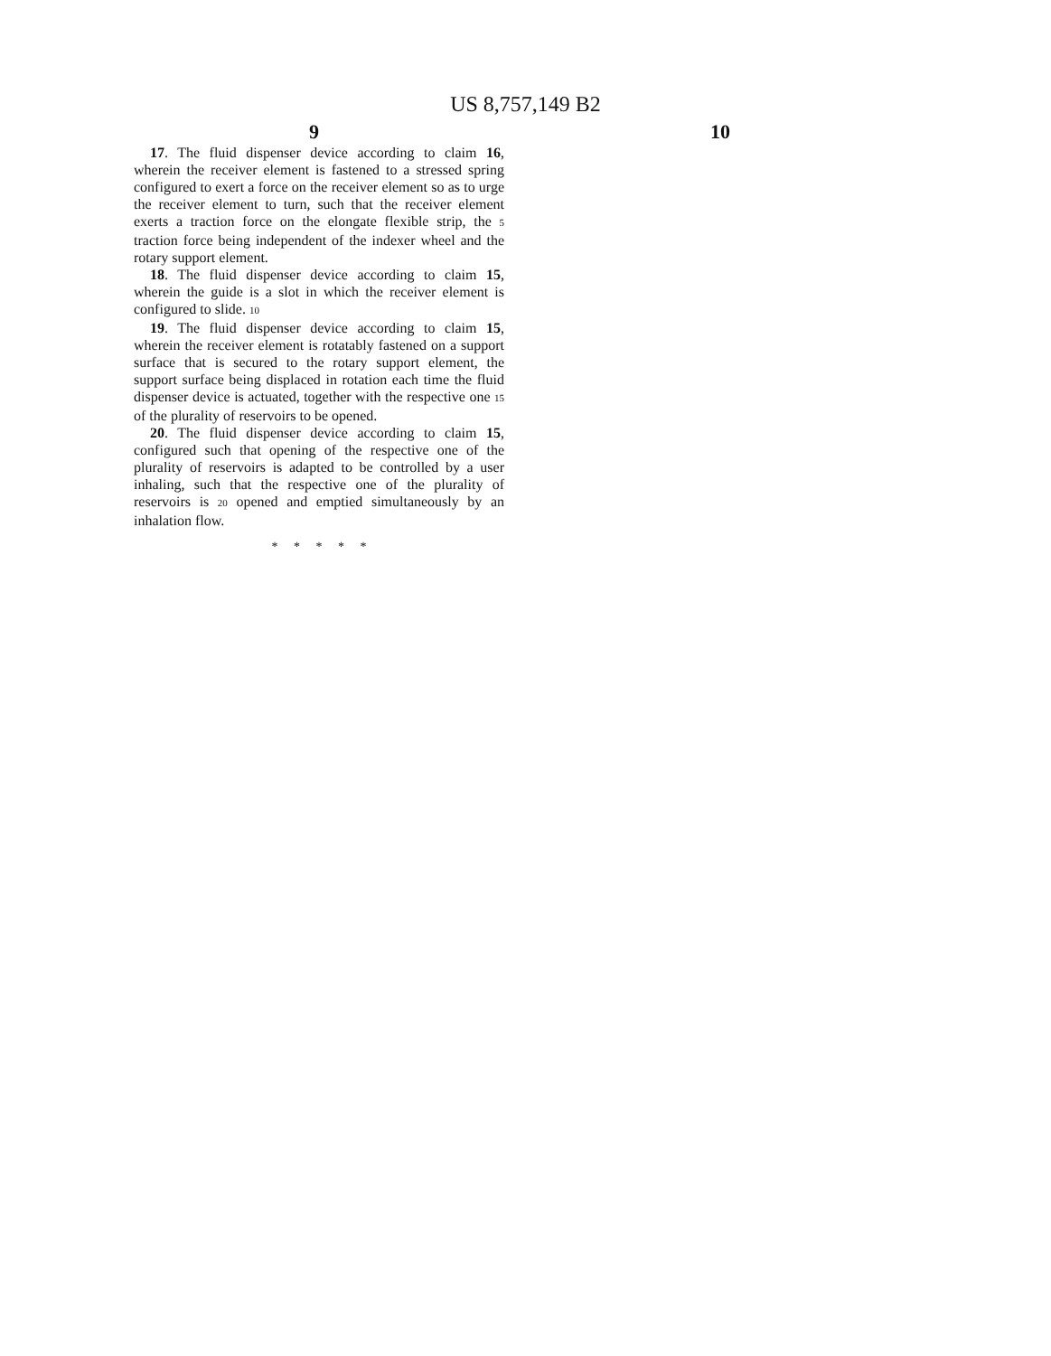US 8,757,149 B2
9 10
17. The fluid dispenser device according to claim 16, wherein the receiver element is fastened to a stressed spring configured to exert a force on the receiver element so as to urge the receiver element to turn, such that the receiver element exerts a traction force on the elongate flexible strip, the 5 traction force being independent of the indexer wheel and the rotary support element.
18. The fluid dispenser device according to claim 15, wherein the guide is a slot in which the receiver element is configured to slide. 10
19. The fluid dispenser device according to claim 15, wherein the receiver element is rotatably fastened on a support surface that is secured to the rotary support element, the support surface being displaced in rotation each time the fluid dispenser device is actuated, together with the respective one 15 of the plurality of reservoirs to be opened.
20. The fluid dispenser device according to claim 15, configured such that opening of the respective one of the plurality of reservoirs is adapted to be controlled by a user inhaling, such that the respective one of the plurality of reservoirs is 20 opened and emptied simultaneously by an inhalation flow.
* * * * *